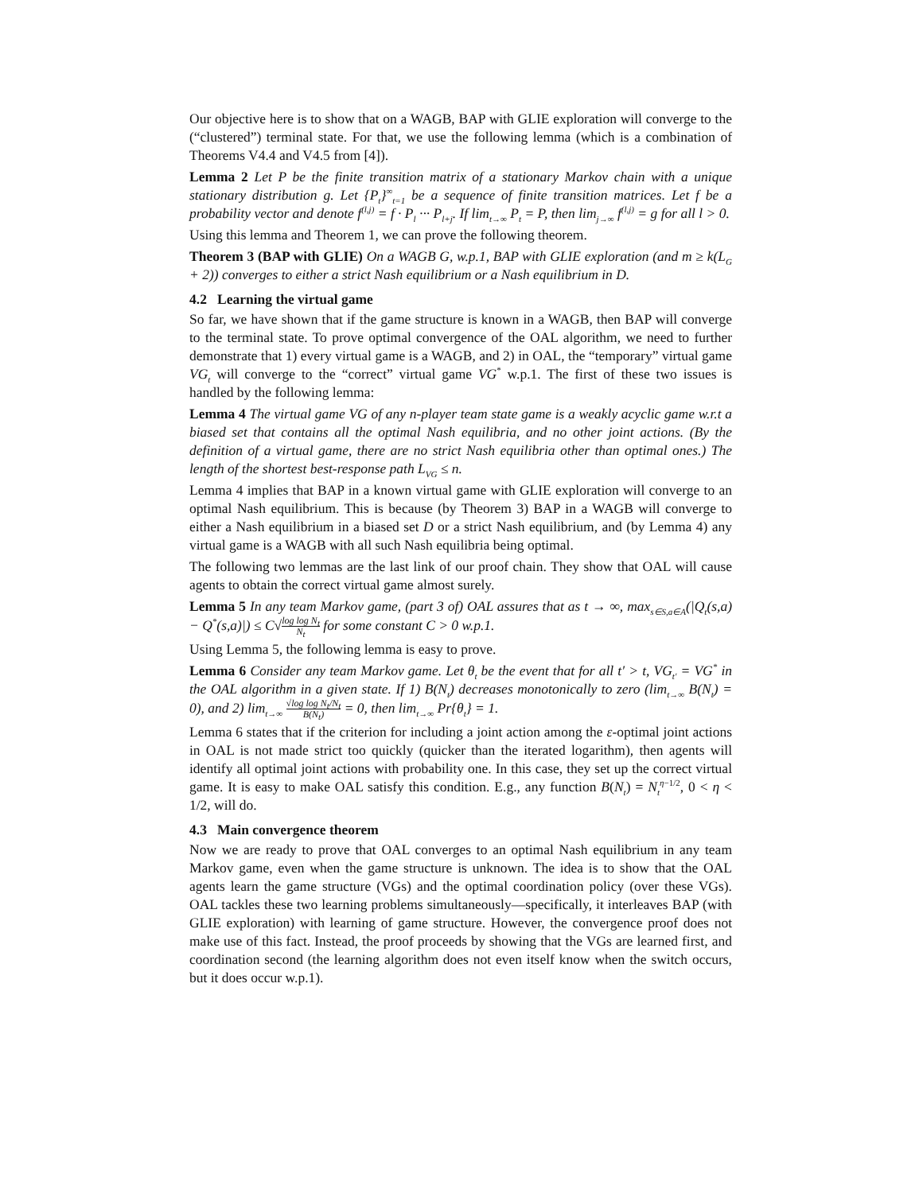Our objective here is to show that on a WAGB, BAP with GLIE exploration will converge to the (“clustered”) terminal state. For that, we use the following lemma (which is a combination of Theorems V4.4 and V4.5 from [4]).
Lemma 2 Let P be the finite transition matrix of a stationary Markov chain with a unique stationary distribution g. Let {P<sub>t</sub>}<sup>∞</sup><sub>t=1</sub> be a sequence of finite transition matrices. Let f be a probability vector and denote f<sup>(l,j)</sup> = f · P<sub>l</sub> ··· P<sub>l+j</sub>. If lim<sub>t→∞</sub> P<sub>t</sub> = P, then lim<sub>j→∞</sub> f<sup>(l,j)</sup> = g for all l > 0.
Using this lemma and Theorem 1, we can prove the following theorem.
Theorem 3 (BAP with GLIE) On a WAGB G, w.p.1, BAP with GLIE exploration (and m ≥ k(L<sub>G</sub> + 2)) converges to either a strict Nash equilibrium or a Nash equilibrium in D.
4.2 Learning the virtual game
So far, we have shown that if the game structure is known in a WAGB, then BAP will converge to the terminal state. To prove optimal convergence of the OAL algorithm, we need to further demonstrate that 1) every virtual game is a WAGB, and 2) in OAL, the “temporary” virtual game VG<sub>t</sub> will converge to the “correct” virtual game VG<sup>*</sup> w.p.1. The first of these two issues is handled by the following lemma:
Lemma 4 The virtual game VG of any n-player team state game is a weakly acyclic game w.r.t a biased set that contains all the optimal Nash equilibria, and no other joint actions. (By the definition of a virtual game, there are no strict Nash equilibria other than optimal ones.) The length of the shortest best-response path L<sub>VG</sub> ≤ n.
Lemma 4 implies that BAP in a known virtual game with GLIE exploration will converge to an optimal Nash equilibrium. This is because (by Theorem 3) BAP in a WAGB will converge to either a Nash equilibrium in a biased set D or a strict Nash equilibrium, and (by Lemma 4) any virtual game is a WAGB with all such Nash equilibria being optimal.
The following two lemmas are the last link of our proof chain. They show that OAL will cause agents to obtain the correct virtual game almost surely.
Lemma 5 In any team Markov game, (part 3 of) OAL assures that as t → ∞, max<sub>s∈S,a∈A</sub>(|Q<sub>t</sub>(s,a) − Q<sup>*</sup>(s,a)|) ≤ C√log log N<sub>t</sub> N<sub>t</sub> for some constant C > 0 w.p.1.
Using Lemma 5, the following lemma is easy to prove.
Lemma 6 Consider any team Markov game. Let θ<sub>t</sub> be the event that for all t′ > t, VG<sub>t′</sub> = VG<sup>*</sup> in the OAL algorithm in a given state. If 1) B(N<sub>t</sub>) decreases monotonically to zero (lim<sub>t→∞</sub> B(N<sub>t</sub>) = 0), and 2) lim<sub>t→∞</sub> √log log N<sub>t</sub>/N<sub>t</sub> B(N<sub>t</sub>) = 0, then lim<sub>t→∞</sub> Pr{θ<sub>t</sub>} = 1.
Lemma 6 states that if the criterion for including a joint action among the ε-optimal joint actions in OAL is not made strict too quickly (quicker than the iterated logarithm), then agents will identify all optimal joint actions with probability one. In this case, they set up the correct virtual game. It is easy to make OAL satisfy this condition. E.g., any function B(N<sub>t</sub>) = N<sub>t</sub><sup>η−1/2</sup>, 0 < η < 1/2, will do.
4.3 Main convergence theorem
Now we are ready to prove that OAL converges to an optimal Nash equilibrium in any team Markov game, even when the game structure is unknown. The idea is to show that the OAL agents learn the game structure (VGs) and the optimal coordination policy (over these VGs). OAL tackles these two learning problems simultaneously—specifically, it interleaves BAP (with GLIE exploration) with learning of game structure. However, the convergence proof does not make use of this fact. Instead, the proof proceeds by showing that the VGs are learned first, and coordination second (the learning algorithm does not even itself know when the switch occurs, but it does occur w.p.1).